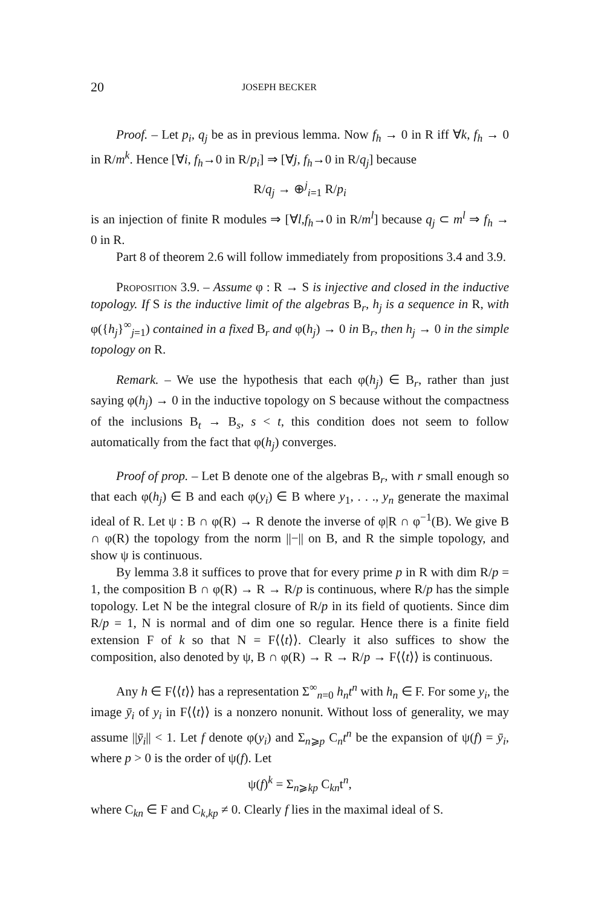20 JOSEPH BECKER
Proof. – Let p<sub>i</sub>, q<sub>j</sub> be as in previous lemma. Now f<sub>h</sub> → 0 in R iff ∀k, f<sub>h</sub> → 0 in R/m<sup>k</sup>. Hence [∀i, f<sub>h</sub>→0 in R/p<sub>i</sub>] ⇒ [∀j, f<sub>h</sub>→0 in R/q<sub>j</sub>] because
R/q<sub>j</sub> → ⊕<sup>j</sup><sub>i=1</sub> R/p<sub>i</sub>
is an injection of finite R modules ⇒ [∀l,f<sub>h</sub>→0 in R/m<sup>l</sup>] because q<sub>j</sub> ⊂ m<sup>l</sup> ⇒ f<sub>h</sub> → 0 in R.
Part 8 of theorem 2.6 will follow immediately from propositions 3.4 and 3.9.
Proposition 3.9. – Assume φ : R → S is injective and closed in the inductive topology. If S is the inductive limit of the algebras B<sub>r</sub>, h<sub>j</sub> is a sequence in R, with φ({h<sub>j</sub>}<sup>∞</sup><sub>j=1</sub>) contained in a fixed B<sub>r</sub> and φ(h<sub>j</sub>) → 0 in B<sub>r</sub>, then h<sub>j</sub> → 0 in the simple topology on R.
Remark. – We use the hypothesis that each φ(h<sub>j</sub>) ∈ B<sub>r</sub>, rather than just saying φ(h<sub>j</sub>) → 0 in the inductive topology on S because without the compactness of the inclusions B<sub>t</sub> → B<sub>s</sub>, s < t, this condition does not seem to follow automatically from the fact that φ(h<sub>j</sub>) converges.
Proof of prop. – Let B denote one of the algebras B<sub>r</sub>, with r small enough so that each φ(h<sub>j</sub>) ∈ B and each φ(y<sub>i</sub>) ∈ B where y<sub>1</sub>, . . ., y<sub>n</sub> generate the maximal ideal of R. Let ψ : B ∩ φ(R) → R denote the inverse of φ|R ∩ φ<sup>−1</sup>(B). We give B ∩ φ(R) the topology from the norm ||−|| on B, and R the simple topology, and show ψ is continuous.
By lemma 3.8 it suffices to prove that for every prime p in R with dim R/p = 1, the composition B ∩ φ(R) → R → R/p is continuous, where R/p has the simple topology. Let N be the integral closure of R/p in its field of quotients. Since dim R/p = 1, N is normal and of dim one so regular. Hence there is a finite field extension F of k so that N = F⟨⟨t⟩⟩. Clearly it also suffices to show the composition, also denoted by ψ, B ∩ φ(R) → R → R/p → F⟨⟨t⟩⟩ is continuous.
Any h ∈ F⟨⟨t⟩⟩ has a representation Σ<sup>∞</sup><sub>n=0</sub> h<sub>n</sub>t<sup>n</sup> with h<sub>n</sub> ∈ F. For some y<sub>i</sub>, the image ȳ<sub>i</sub> of y<sub>i</sub> in F⟨⟨t⟩⟩ is a nonzero nonunit. Without loss of generality, we may assume ||ȳ<sub>i</sub>|| < 1. Let f denote φ(y<sub>i</sub>) and Σ<sub>n⩾p</sub> C<sub>n</sub>t<sup>n</sup> be the expansion of ψ(f) = ȳ<sub>i</sub>, where p > 0 is the order of ψ(f). Let
ψ(f)<sup>k</sup> = Σ<sub>n⩾kp</sub> C<sub>kn</sub>t<sup>n</sup>,
where C<sub>kn</sub> ∈ F and C<sub>k,kp</sub> ≠ 0. Clearly f lies in the maximal ideal of S.